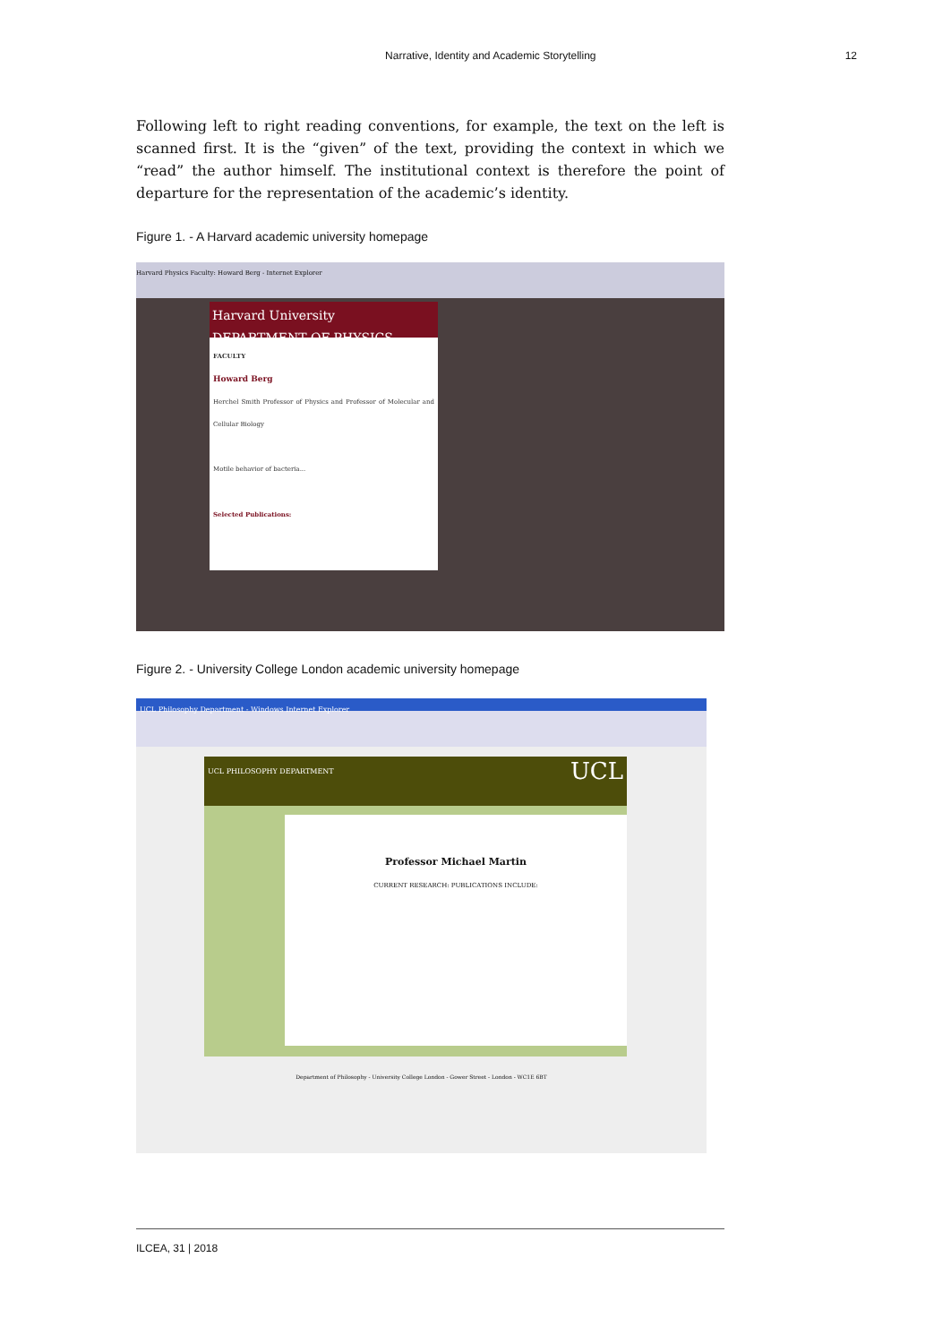Narrative, Identity and Academic Storytelling 12
Following left to right reading conventions, for example, the text on the left is scanned first. It is the “given” of the text, providing the context in which we “read” the author himself. The institutional context is therefore the point of departure for the representation of the academic’s identity.
Figure 1. - A Harvard academic university homepage
Harvard Physics Faculty: Howard Berg - Internet Explorer
FACULTY
Howard Berg
Herchel Smith Professor of Physics and Professor of Molecular and Cellular Biology
Motile behavior of bacteria...
Selected Publications:
Harvard University
DEPARTMENT OF PHYSICS
Figure 2. - University College London academic university homepage
UCL Philosophy Department - Windows Internet Explorer
UCL PHILOSOPHY DEPARTMENT UCL
Professor Michael Martin
CURRENT RESEARCH: PUBLICATIONS INCLUDE:
Department of Philosophy - University College London - Gower Street - London - WC1E 6BT
ILCEA, 31 | 2018